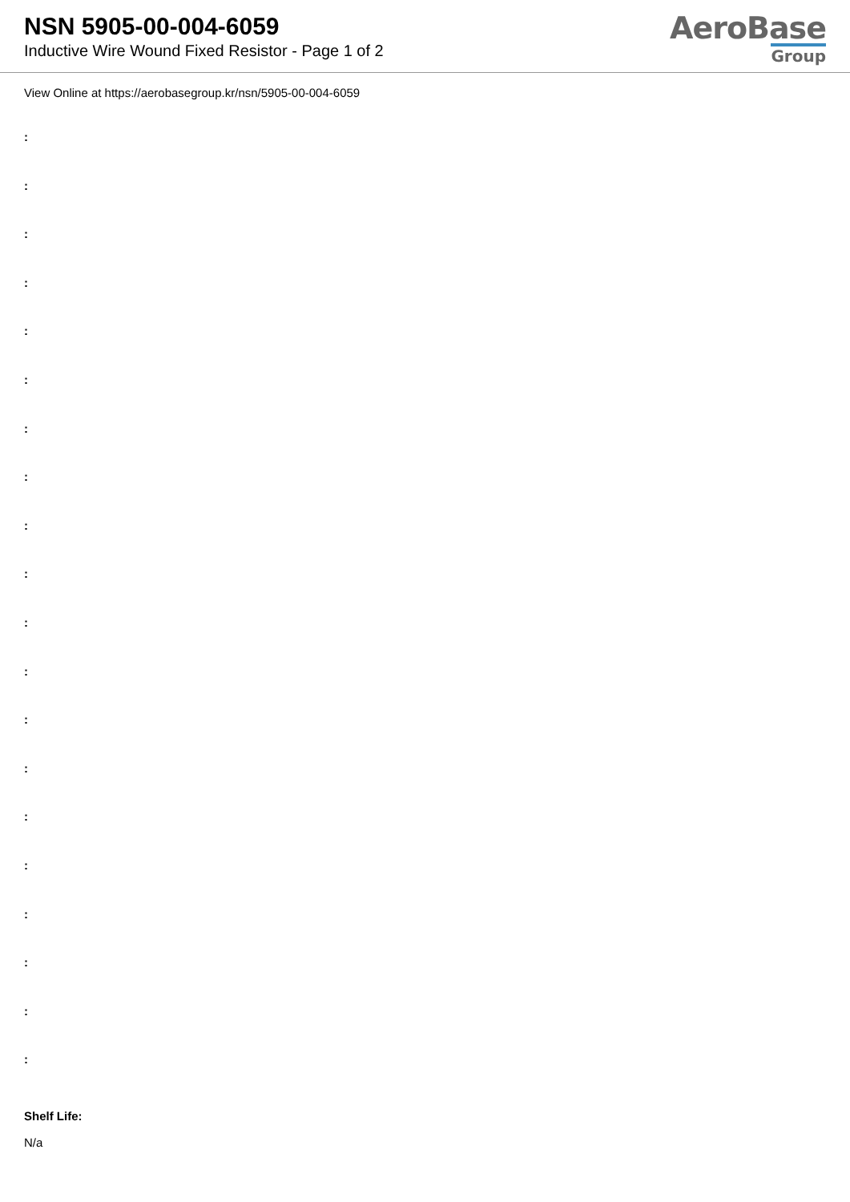NSN 5905-00-004-6059
Inductive Wire Wound Fixed Resistor - Page 1 of 2
AeroBase
Group
View Online at https://aerobasegroup.kr/nsn/5905-00-004-6059
:
:
:
:
:
:
:
:
:
:
:
:
:
:
:
:
:
:
:
:
Shelf Life:
N/a